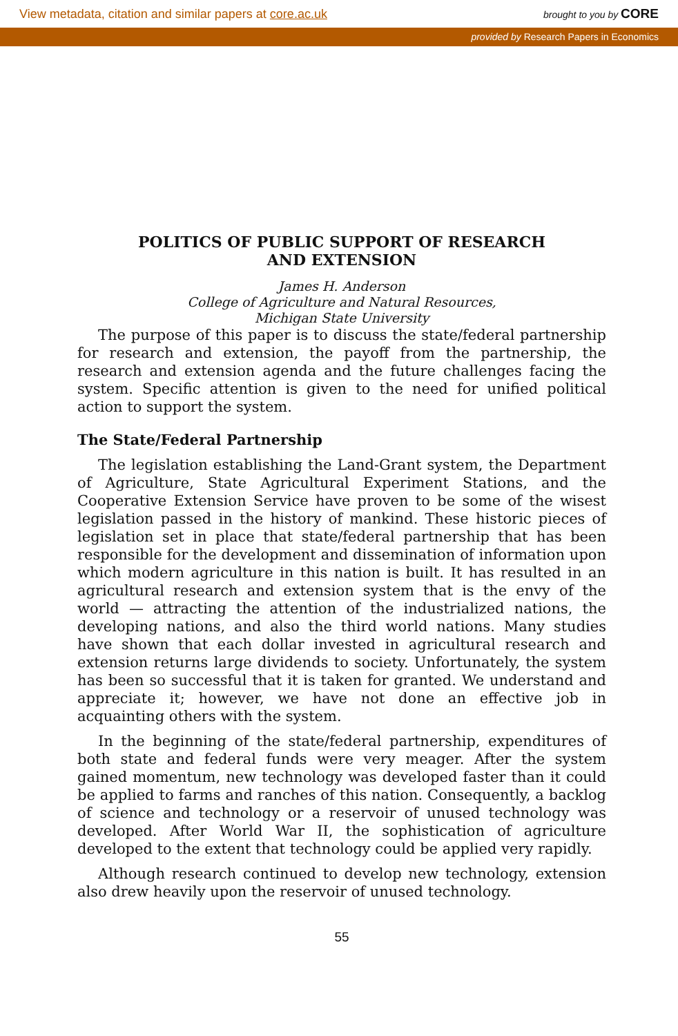View metadata, citation and similar papers at core.ac.uk brought to you by CORE
provided by Research Papers in Economics
POLITICS OF PUBLIC SUPPORT OF RESEARCH
AND EXTENSION
James H. Anderson
College of Agriculture and Natural Resources,
Michigan State University
The purpose of this paper is to discuss the state/federal partnership for research and extension, the payoff from the partnership, the research and extension agenda and the future challenges facing the system. Specific attention is given to the need for unified political action to support the system.
The State/Federal Partnership
The legislation establishing the Land-Grant system, the Department of Agriculture, State Agricultural Experiment Stations, and the Cooperative Extension Service have proven to be some of the wisest legislation passed in the history of mankind. These historic pieces of legislation set in place that state/federal partnership that has been responsible for the development and dissemination of information upon which modern agriculture in this nation is built. It has resulted in an agricultural research and extension system that is the envy of the world — attracting the attention of the industrialized nations, the developing nations, and also the third world nations. Many studies have shown that each dollar invested in agricultural research and extension returns large dividends to society. Unfortunately, the system has been so successful that it is taken for granted. We understand and appreciate it; however, we have not done an effective job in acquainting others with the system.
In the beginning of the state/federal partnership, expenditures of both state and federal funds were very meager. After the system gained momentum, new technology was developed faster than it could be applied to farms and ranches of this nation. Consequently, a backlog of science and technology or a reservoir of unused technology was developed. After World War II, the sophistication of agriculture developed to the extent that technology could be applied very rapidly.
Although research continued to develop new technology, extension also drew heavily upon the reservoir of unused technology.
55